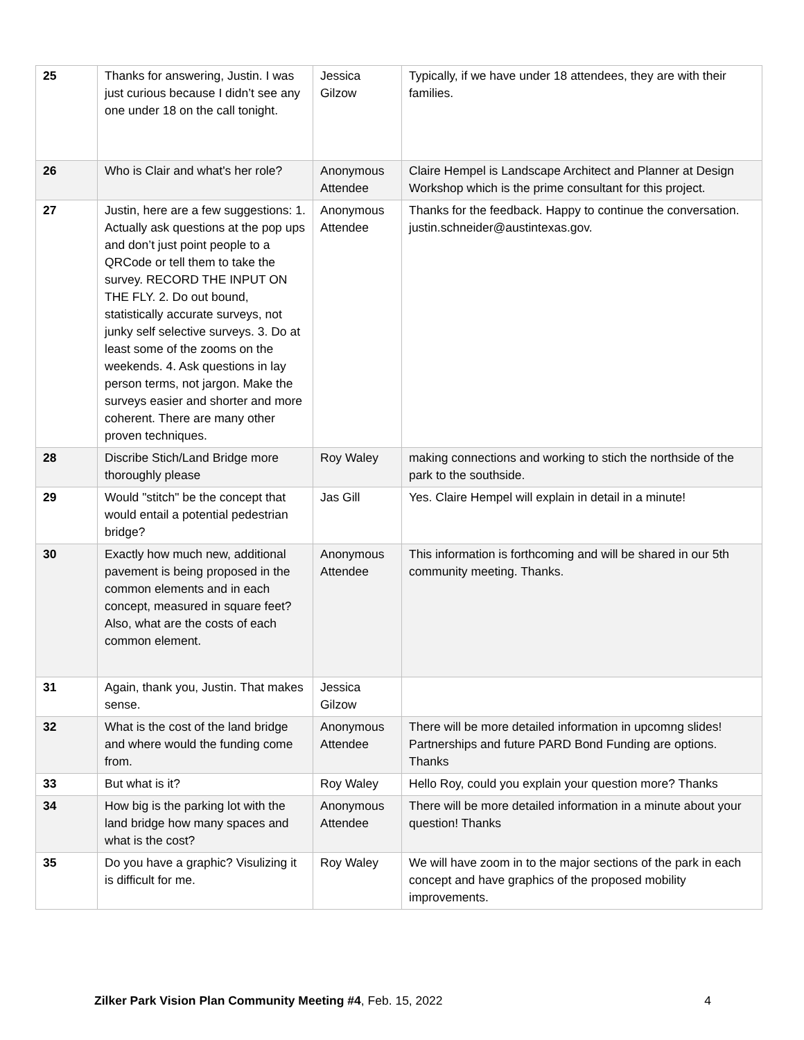| 25 | Thanks for answering, Justin. I was just curious because I didn’t see any one under 18 on the call tonight. | Jessica Gilzow | Typically, if we have under 18 attendees, they are with their families. |
| 26 | Who is Clair and what's her role? | Anonymous Attendee | Claire Hempel is Landscape Architect and Planner at Design Workshop which is the prime consultant for this project. |
| 27 | Justin, here are a few suggestions: 1. Actually ask questions at the pop ups and don’t just point people to a QRCode or tell them to take the survey. RECORD THE INPUT ON THE FLY. 2. Do out bound, statistically accurate surveys, not junky self selective surveys. 3. Do at least some of the zooms on the weekends. 4. Ask questions in lay person terms, not jargon. Make the surveys easier and shorter and more coherent. There are many other proven techniques. | Anonymous Attendee | Thanks for the feedback. Happy to continue the conversation. justin.schneider@austintexas.gov. |
| 28 | Discribe Stich/Land Bridge more thoroughly please | Roy Waley | making connections and working to stich the northside of the park to the southside. |
| 29 | Would "stitch" be the concept that would entail a potential pedestrian bridge? | Jas Gill | Yes. Claire Hempel will explain in detail in a minute! |
| 30 | Exactly how much new, additional pavement is being proposed in the common elements and in each concept, measured in square feet? Also, what are the costs of each common element. | Anonymous Attendee | This information is forthcoming and will be shared in our 5th community meeting. Thanks. |
| 31 | Again, thank you, Justin. That makes sense. | Jessica Gilzow | |
| 32 | What is the cost of the land bridge and where would the funding come from. | Anonymous Attendee | There will be more detailed information in upcomng slides! Partnerships and future PARD Bond Funding are options. Thanks |
| 33 | But what is it? | Roy Waley | Hello Roy, could you explain your question more? Thanks |
| 34 | How big is the parking lot with the land bridge how many spaces and what is the cost? | Anonymous Attendee | There will be more detailed information in a minute about your question! Thanks |
| 35 | Do you have a graphic? Visulizing it is difficult for me. | Roy Waley | We will have zoom in to the major sections of the park in each concept and have graphics of the proposed mobility improvements. |
Zilker Park Vision Plan Community Meeting #4, Feb. 15, 2022 4